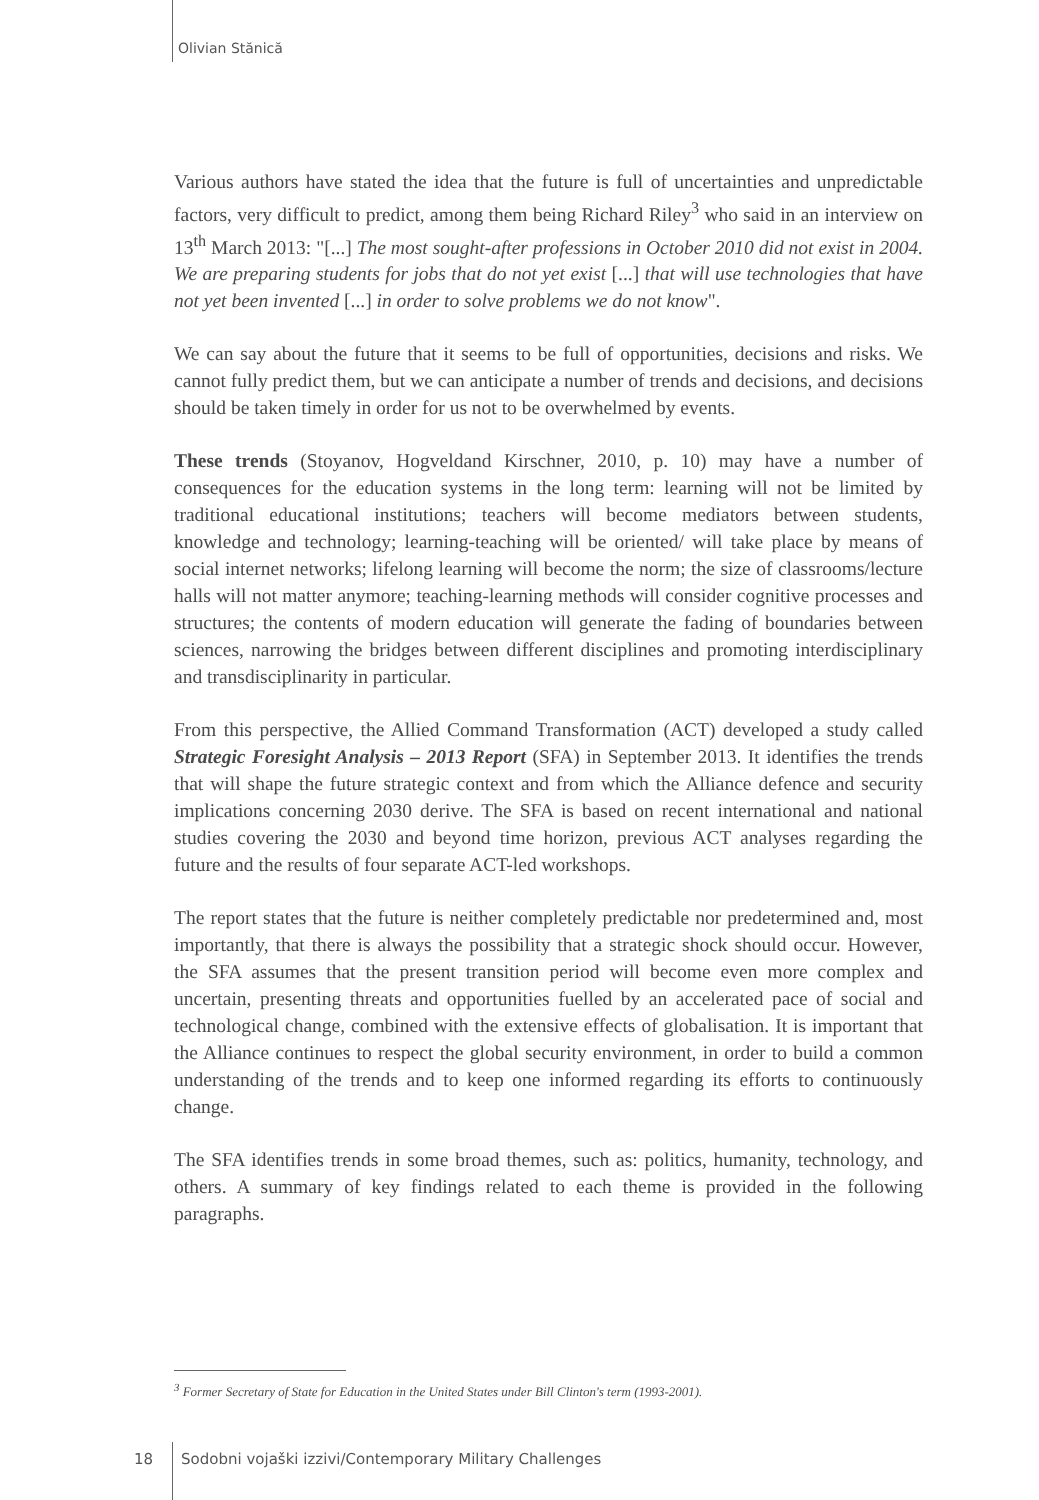Olivian Stănică
Various authors have stated the idea that the future is full of uncertainties and unpredictable factors, very difficult to predict, among them being Richard Riley<sup>3</sup> who said in an interview on 13<sup>th</sup> March 2013: "[...] The most sought-after professions in October 2010 did not exist in 2004. We are preparing students for jobs that do not yet exist [...] that will use technologies that have not yet been invented [...] in order to solve problems we do not know".
We can say about the future that it seems to be full of opportunities, decisions and risks. We cannot fully predict them, but we can anticipate a number of trends and decisions, and decisions should be taken timely in order for us not to be overwhelmed by events.
These trends (Stoyanov, Hogveldand Kirschner, 2010, p. 10) may have a number of consequences for the education systems in the long term: learning will not be limited by traditional educational institutions; teachers will become mediators between students, knowledge and technology; learning-teaching will be oriented/ will take place by means of social internet networks; lifelong learning will become the norm; the size of classrooms/lecture halls will not matter anymore; teaching-learning methods will consider cognitive processes and structures; the contents of modern education will generate the fading of boundaries between sciences, narrowing the bridges between different disciplines and promoting interdisciplinary and transdisciplinarity in particular.
From this perspective, the Allied Command Transformation (ACT) developed a study called Strategic Foresight Analysis – 2013 Report (SFA) in September 2013. It identifies the trends that will shape the future strategic context and from which the Alliance defence and security implications concerning 2030 derive. The SFA is based on recent international and national studies covering the 2030 and beyond time horizon, previous ACT analyses regarding the future and the results of four separate ACT-led workshops.
The report states that the future is neither completely predictable nor predetermined and, most importantly, that there is always the possibility that a strategic shock should occur. However, the SFA assumes that the present transition period will become even more complex and uncertain, presenting threats and opportunities fuelled by an accelerated pace of social and technological change, combined with the extensive effects of globalisation. It is important that the Alliance continues to respect the global security environment, in order to build a common understanding of the trends and to keep one informed regarding its efforts to continuously change.
The SFA identifies trends in some broad themes, such as: politics, humanity, technology, and others. A summary of key findings related to each theme is provided in the following paragraphs.
<sup>3</sup> Former Secretary of State for Education in the United States under Bill Clinton's term (1993-2001).
18 Sodobni vojaški izzivi/Contemporary Military Challenges